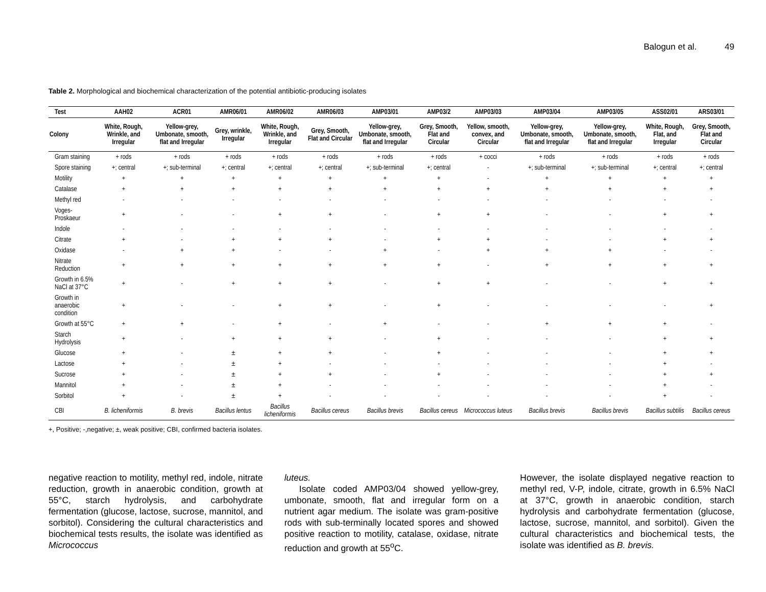Balogun et al. 49
Table 2. Morphological and biochemical characterization of the potential antibiotic-producing isolates
| Test | AAH02 | ACR01 | AMR06/01 | AMR06/02 | AMR06/03 | AMP03/01 | AMP03/2 | AMP03/03 | AMP03/04 | AMP03/05 | ASS02/01 | ARS03/01 |
| --- | --- | --- | --- | --- | --- | --- | --- | --- | --- | --- | --- | --- |
| Colony | White, Rough, Wrinkle, and Irregular | Yellow-grey, Umbonate, smooth, flat and Irregular | Grey, wrinkle, Irregular | White, Rough, Wrinkle, and Irregular | Grey, Smooth, Flat and Circular | Yellow-grey, Umbonate, smooth, flat and Irregular | Grey, Smooth, Flat and Circular | Yellow, smooth, convex, and Circular | Yellow-grey, Umbonate, smooth, flat and Irregular | Yellow-grey, Umbonate, smooth, flat and Irregular | White, Rough, Flat, and Irregular | Grey, Smooth, Flat and Circular |
| Gram staining | + rods | + rods | + rods | + rods | + rods | + rods | + rods | + cocci | + rods | + rods | + rods | + rods |
| Spore staining | +; central | +; sub-terminal | +; central | +; central | +; central | +; sub-terminal | +; central | - | +; sub-terminal | +; sub-terminal | +; central | +; central |
| Motility | + | + | + | + | + | + | + | - | + | + | + | + |
| Catalase | + | + | + | + | + | + | + | + | + | + | + | + |
| Methyl red | - | - | - | - | - | - | - | - | - | - | - | - |
| Voges-Proskaeur | + | - | - | + | + | - | + | + | - | - | + | + |
| Indole | - | - | - | - | - | - | - | - | - | - | - | - |
| Citrate | + | - | + | + | + | - | + | + | - | - | + | + |
| Oxidase | - | + | + | - | - | + | - | + | + | + | - | - |
| Nitrate Reduction | + | + | + | + | + | + | + | - | + | + | + | + |
| Growth in 6.5% NaCl at 37°C | + | - | + | + | + | - | + | + | - | - | + | + |
| Growth in anaerobic condition | + | - | - | + | + | - | + | - | - | - | - | + |
| Growth at 55°C | + | + | - | + | - | + | - | - | + | + | + | - |
| Starch Hydrolysis | + | - | + | + | + | - | + | - | - | - | + | + |
| Glucose | + | - | ± | + | + | - | + | - | - | - | + | + |
| Lactose | + | - | ± | + | - | - | - | - | - | - | + | - |
| Sucrose | + | - | ± | + | + | - | + | - | - | - | + | + |
| Mannitol | + | - | ± | + | - | - | - | - | - | - | + | - |
| Sorbitol | + | - | ± | + | - | - | - | - | - | - | + | - |
| CBI | B. licheniformis | B. brevis | Bacillus lentus | Bacillus licheniformis | Bacillus cereus | Bacillus brevis | Bacillus cereus | Micrococcus luteus | Bacillus brevis | Bacillus brevis | Bacillus subtilis | Bacillus cereus |
+, Positive; -,negative; ±, weak positive; CBI, confirmed bacteria isolates.
negative reaction to motility, methyl red, indole, nitrate reduction, growth in anaerobic condition, growth at 55°C, starch hydrolysis, and carbohydrate fermentation (glucose, lactose, sucrose, mannitol, and sorbitol). Considering the cultural characteristics and biochemical tests results, the isolate was identified as Micrococcus
luteus.
Isolate coded AMP03/04 showed yellow-grey, umbonate, smooth, flat and irregular form on a nutrient agar medium. The isolate was gram-positive rods with sub-terminally located spores and showed positive reaction to motility, catalase, oxidase, nitrate reduction and growth at 55<sup>o</sup>C.
However, the isolate displayed negative reaction to methyl red, V-P, indole, citrate, growth in 6.5% NaCl at 37°C, growth in anaerobic condition, starch hydrolysis and carbohydrate fermentation (glucose, lactose, sucrose, mannitol, and sorbitol). Given the cultural characteristics and biochemical tests, the isolate was identified as B. brevis.